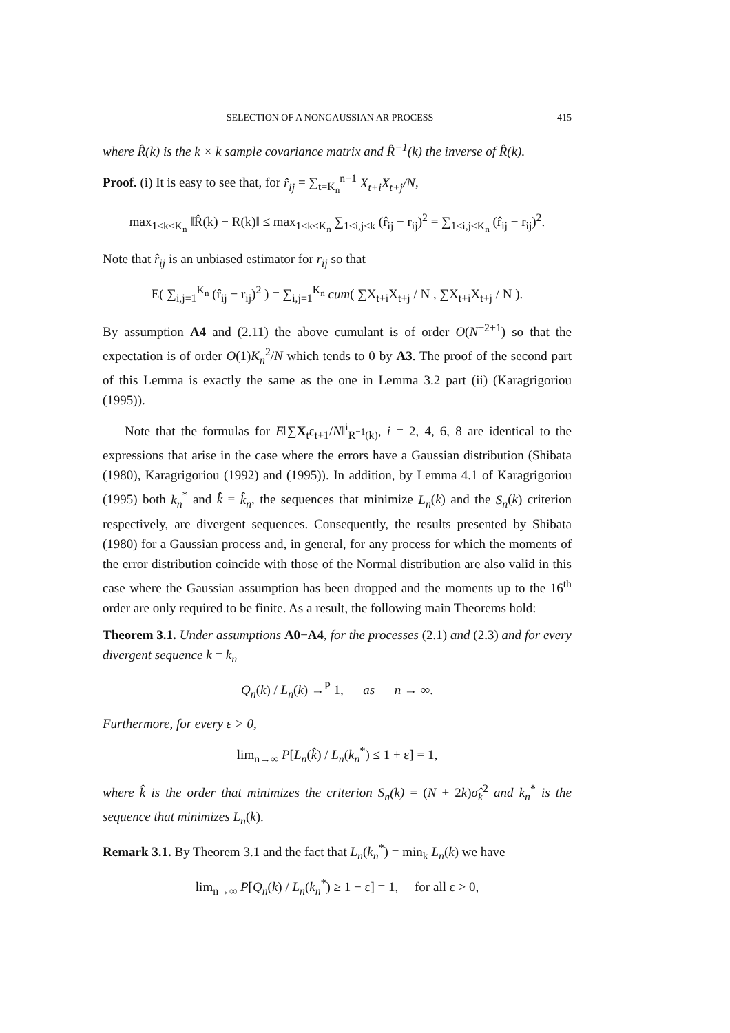SELECTION OF A NONGAUSSIAN AR PROCESS 415
where R̂(k) is the k × k sample covariance matrix and R̂<sup>−1</sup>(k) the inverse of R̂(k).
Proof. (i) It is easy to see that, for r̂<sub>ij</sub> = ∑<sub>t=K<sub>n</sub></sub><sup>n−1</sup> X<sub>t+i</sub>X<sub>t+j</sub>/N,
max<sub>1≤k≤K<sub>n</sub></sub> ‖R̂(k) − R(k)‖ ≤ max<sub>1≤k≤K<sub>n</sub></sub> ∑<sub>1≤i,j≤k</sub> (r̂<sub>ij</sub> − r<sub>ij</sub>)<sup>2</sup> = ∑<sub>1≤i,j≤K<sub>n</sub></sub> (r̂<sub>ij</sub> − r<sub>ij</sub>)<sup>2</sup>.
Note that r̂<sub>ij</sub> is an unbiased estimator for r<sub>ij</sub> so that
E( ∑<sub>i,j=1</sub><sup>K<sub>n</sub></sup> (r̂<sub>ij</sub> − r<sub>ij</sub>)<sup>2</sup> ) = ∑<sub>i,j=1</sub><sup>K<sub>n</sub></sup> cum( ∑X<sub>t+i</sub>X<sub>t+j</sub> / N , ∑X<sub>t+i</sub>X<sub>t+j</sub> / N ).
By assumption A4 and (2.11) the above cumulant is of order O(N<sup>−2+1</sup>) so that the expectation is of order O(1)K<sub>n</sub><sup>2</sup>/N which tends to 0 by A3. The proof of the second part of this Lemma is exactly the same as the one in Lemma 3.2 part (ii) (Karagrigoriou (1995)).
Note that the formulas for E‖∑X<sub>t</sub>ε<sub>t+1</sub>/N‖<sup>i</sup><sub>R<sup>−1</sup>(k)</sub>, i = 2, 4, 6, 8 are identical to the expressions that arise in the case where the errors have a Gaussian distribution (Shibata (1980), Karagrigoriou (1992) and (1995)). In addition, by Lemma 4.1 of Karagrigoriou (1995) both k<sub>n</sub><sup>*</sup> and k̂ ≡ k̂<sub>n</sub>, the sequences that minimize L<sub>n</sub>(k) and the S<sub>n</sub>(k) criterion respectively, are divergent sequences. Consequently, the results presented by Shibata (1980) for a Gaussian process and, in general, for any process for which the moments of the error distribution coincide with those of the Normal distribution are also valid in this case where the Gaussian assumption has been dropped and the moments up to the 16<sup>th</sup> order are only required to be finite. As a result, the following main Theorems hold:
Theorem 3.1. Under assumptions A0−A4, for the processes (2.1) and (2.3) and for every divergent sequence k = k<sub>n</sub>
Q<sub>n</sub>(k) / L<sub>n</sub>(k) →<sup>P</sup> 1, as n → ∞.
Furthermore, for every ε > 0,
lim<sub>n→∞</sub> P[L<sub>n</sub>(k̂) / L<sub>n</sub>(k<sub>n</sub><sup>*</sup>) ≤ 1 + ε] = 1,
where k̂ is the order that minimizes the criterion S<sub>n</sub>(k) = (N + 2k)σ̂<sub>k</sub><sup>2</sup> and k<sub>n</sub><sup>*</sup> is the sequence that minimizes L<sub>n</sub>(k).
Remark 3.1. By Theorem 3.1 and the fact that L<sub>n</sub>(k<sub>n</sub><sup>*</sup>) = min<sub>k</sub> L<sub>n</sub>(k) we have
lim<sub>n→∞</sub> P[Q<sub>n</sub>(k) / L<sub>n</sub>(k<sub>n</sub><sup>*</sup>) ≥ 1 − ε] = 1, for all ε > 0,